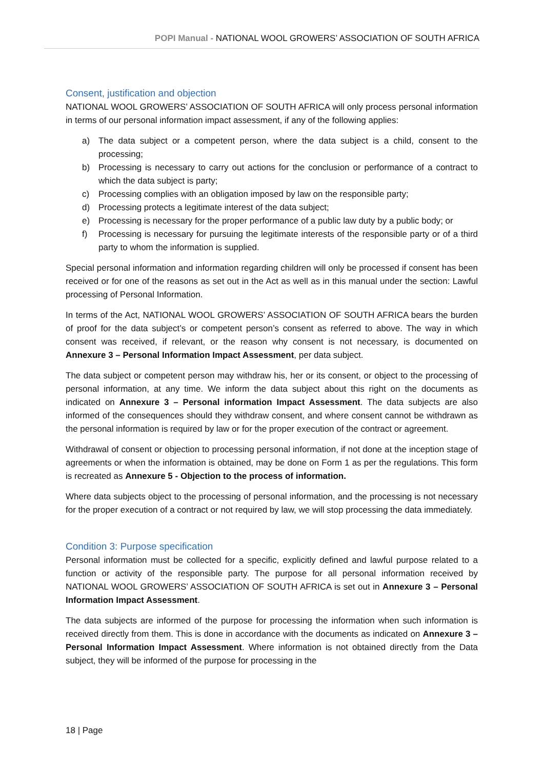POPI Manual - NATIONAL WOOL GROWERS’ ASSOCIATION OF SOUTH AFRICA
Consent, justification and objection
NATIONAL WOOL GROWERS’ ASSOCIATION OF SOUTH AFRICA will only process personal information in terms of our personal information impact assessment, if any of the following applies:
a) The data subject or a competent person, where the data subject is a child, consent to the processing;
b) Processing is necessary to carry out actions for the conclusion or performance of a contract to which the data subject is party;
c) Processing complies with an obligation imposed by law on the responsible party;
d) Processing protects a legitimate interest of the data subject;
e) Processing is necessary for the proper performance of a public law duty by a public body; or
f) Processing is necessary for pursuing the legitimate interests of the responsible party or of a third party to whom the information is supplied.
Special personal information and information regarding children will only be processed if consent has been received or for one of the reasons as set out in the Act as well as in this manual under the section: Lawful processing of Personal Information.
In terms of the Act, NATIONAL WOOL GROWERS’ ASSOCIATION OF SOUTH AFRICA bears the burden of proof for the data subject’s or competent person’s consent as referred to above. The way in which consent was received, if relevant, or the reason why consent is not necessary, is documented on Annexure 3 – Personal Information Impact Assessment, per data subject.
The data subject or competent person may withdraw his, her or its consent, or object to the processing of personal information, at any time. We inform the data subject about this right on the documents as indicated on Annexure 3 – Personal information Impact Assessment. The data subjects are also informed of the consequences should they withdraw consent, and where consent cannot be withdrawn as the personal information is required by law or for the proper execution of the contract or agreement.
Withdrawal of consent or objection to processing personal information, if not done at the inception stage of agreements or when the information is obtained, may be done on Form 1 as per the regulations. This form is recreated as Annexure 5 - Objection to the process of information.
Where data subjects object to the processing of personal information, and the processing is not necessary for the proper execution of a contract or not required by law, we will stop processing the data immediately.
Condition 3: Purpose specification
Personal information must be collected for a specific, explicitly defined and lawful purpose related to a function or activity of the responsible party. The purpose for all personal information received by NATIONAL WOOL GROWERS’ ASSOCIATION OF SOUTH AFRICA is set out in Annexure 3 – Personal Information Impact Assessment.
The data subjects are informed of the purpose for processing the information when such information is received directly from them. This is done in accordance with the documents as indicated on Annexure 3 – Personal Information Impact Assessment. Where information is not obtained directly from the Data subject, they will be informed of the purpose for processing in the
18 | Page